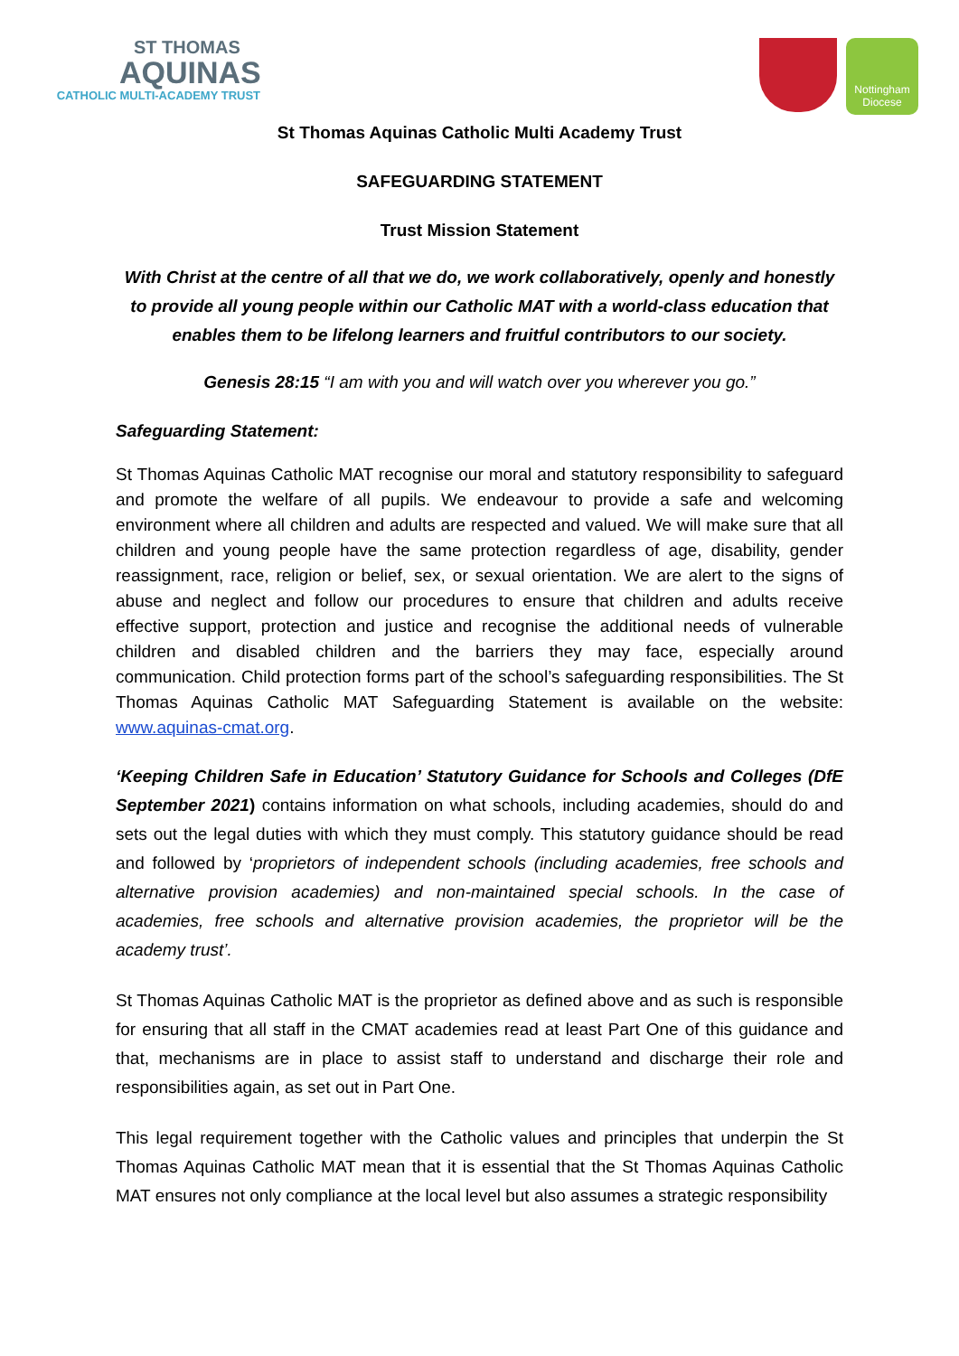ST THOMAS
AQUINAS
CATHOLIC MULTI-ACADEMY TRUST
Nottingham Diocese
St Thomas Aquinas Catholic Multi Academy Trust
SAFEGUARDING STATEMENT
Trust Mission Statement
With Christ at the centre of all that we do, we work collaboratively, openly and honestly to provide all young people within our Catholic MAT with a world-class education that enables them to be lifelong learners and fruitful contributors to our society.
Genesis 28:15 “I am with you and will watch over you wherever you go.”
Safeguarding Statement:
St Thomas Aquinas Catholic MAT recognise our moral and statutory responsibility to safeguard and promote the welfare of all pupils. We endeavour to provide a safe and welcoming environment where all children and adults are respected and valued. We will make sure that all children and young people have the same protection regardless of age, disability, gender reassignment, race, religion or belief, sex, or sexual orientation. We are alert to the signs of abuse and neglect and follow our procedures to ensure that children and adults receive effective support, protection and justice and recognise the additional needs of vulnerable children and disabled children and the barriers they may face, especially around communication. Child protection forms part of the school’s safeguarding responsibilities. The St Thomas Aquinas Catholic MAT Safeguarding Statement is available on the website: www.aquinas-cmat.org.
‘Keeping Children Safe in Education’ Statutory Guidance for Schools and Colleges (DfE September 2021) contains information on what schools, including academies, should do and sets out the legal duties with which they must comply. This statutory guidance should be read and followed by ‘proprietors of independent schools (including academies, free schools and alternative provision academies) and non-maintained special schools. In the case of academies, free schools and alternative provision academies, the proprietor will be the academy trust’.
St Thomas Aquinas Catholic MAT is the proprietor as defined above and as such is responsible for ensuring that all staff in the CMAT academies read at least Part One of this guidance and that, mechanisms are in place to assist staff to understand and discharge their role and responsibilities again, as set out in Part One.
This legal requirement together with the Catholic values and principles that underpin the St Thomas Aquinas Catholic MAT mean that it is essential that the St Thomas Aquinas Catholic MAT ensures not only compliance at the local level but also assumes a strategic responsibility